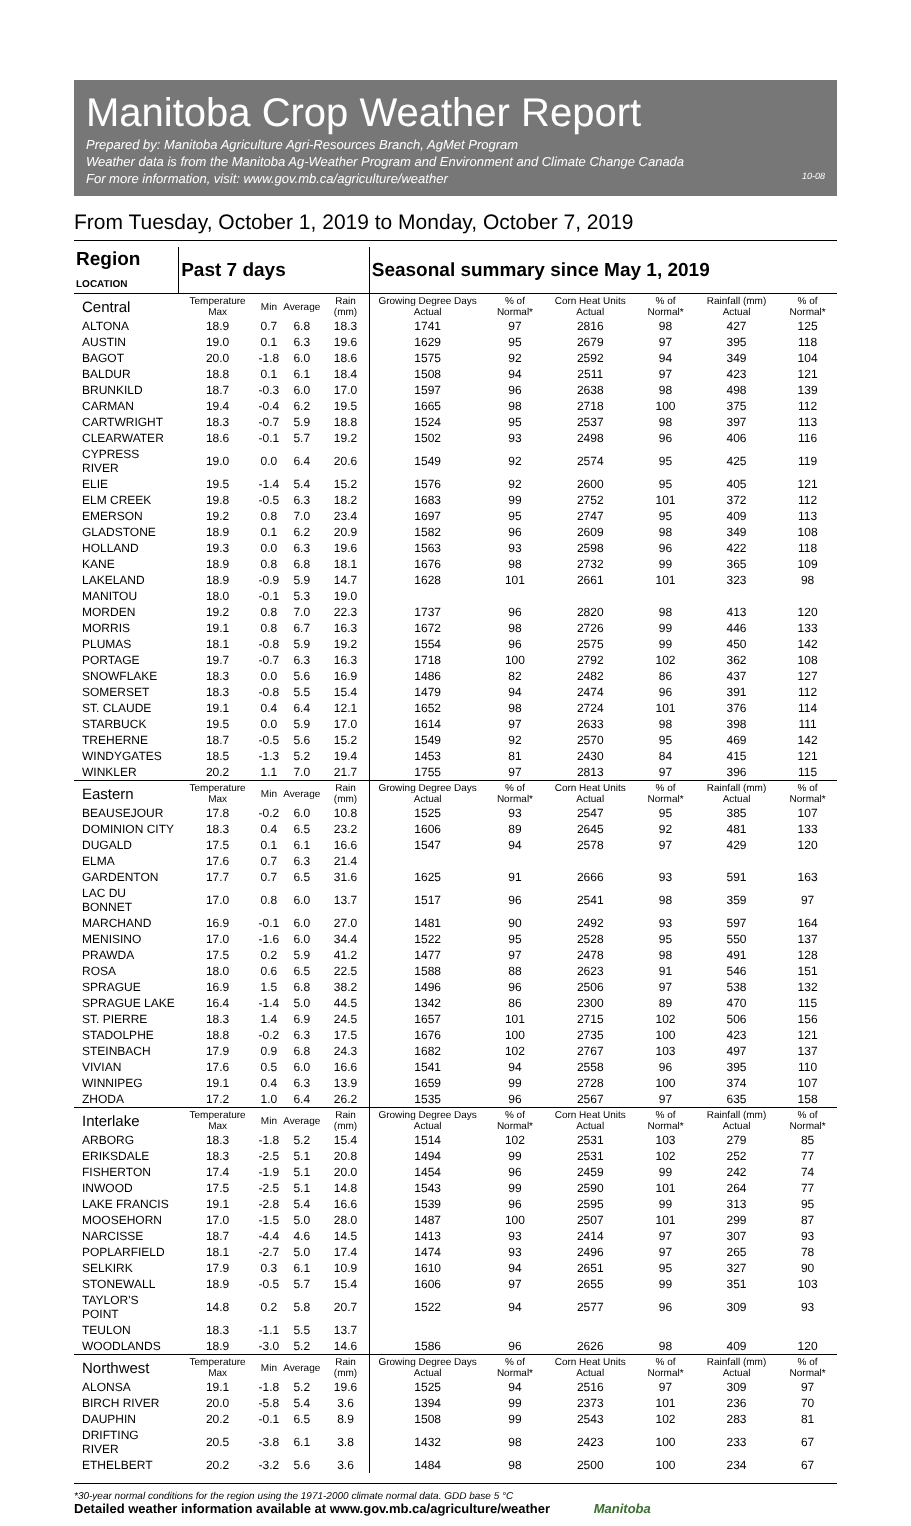Manitoba Crop Weather Report
Prepared by: Manitoba Agriculture Agri-Resources Branch, AgMet Program
Weather data is from the Manitoba Ag-Weather Program and Environment and Climate Change Canada
For more information, visit: www.gov.mb.ca/agriculture/weather 10-08
From Tuesday, October 1, 2019 to Monday, October 7, 2019
| Region LOCATION | Past 7 days | | | | Seasonal summary since May 1, 2019 | | | | | |
| --- | --- | --- | --- | --- | --- | --- | --- | --- | --- | --- |
| Central | Temperature Max | Min | Average | Rain (mm) | Growing Degree Days Actual | % of Normal* | Corn Heat Units Actual | % of Normal* | Rainfall (mm) Actual | % of Normal* |
| ALTONA | 18.9 | 0.7 | 6.8 | 18.3 | 1741 | 97 | 2816 | 98 | 427 | 125 |
| AUSTIN | 19.0 | 0.1 | 6.3 | 19.6 | 1629 | 95 | 2679 | 97 | 395 | 118 |
| BAGOT | 20.0 | -1.8 | 6.0 | 18.6 | 1575 | 92 | 2592 | 94 | 349 | 104 |
| BALDUR | 18.8 | 0.1 | 6.1 | 18.4 | 1508 | 94 | 2511 | 97 | 423 | 121 |
| BRUNKILD | 18.7 | -0.3 | 6.0 | 17.0 | 1597 | 96 | 2638 | 98 | 498 | 139 |
| CARMAN | 19.4 | -0.4 | 6.2 | 19.5 | 1665 | 98 | 2718 | 100 | 375 | 112 |
| CARTWRIGHT | 18.3 | -0.7 | 5.9 | 18.8 | 1524 | 95 | 2537 | 98 | 397 | 113 |
| CLEARWATER | 18.6 | -0.1 | 5.7 | 19.2 | 1502 | 93 | 2498 | 96 | 406 | 116 |
| CYPRESS RIVER | 19.0 | 0.0 | 6.4 | 20.6 | 1549 | 92 | 2574 | 95 | 425 | 119 |
| ELIE | 19.5 | -1.4 | 5.4 | 15.2 | 1576 | 92 | 2600 | 95 | 405 | 121 |
| ELM CREEK | 19.8 | -0.5 | 6.3 | 18.2 | 1683 | 99 | 2752 | 101 | 372 | 112 |
| EMERSON | 19.2 | 0.8 | 7.0 | 23.4 | 1697 | 95 | 2747 | 95 | 409 | 113 |
| GLADSTONE | 18.9 | 0.1 | 6.2 | 20.9 | 1582 | 96 | 2609 | 98 | 349 | 108 |
| HOLLAND | 19.3 | 0.0 | 6.3 | 19.6 | 1563 | 93 | 2598 | 96 | 422 | 118 |
| KANE | 18.9 | 0.8 | 6.8 | 18.1 | 1676 | 98 | 2732 | 99 | 365 | 109 |
| LAKELAND | 18.9 | -0.9 | 5.9 | 14.7 | 1628 | 101 | 2661 | 101 | 323 | 98 |
| MANITOU | 18.0 | -0.1 | 5.3 | 19.0 | | | | | | |
| MORDEN | 19.2 | 0.8 | 7.0 | 22.3 | 1737 | 96 | 2820 | 98 | 413 | 120 |
| MORRIS | 19.1 | 0.8 | 6.7 | 16.3 | 1672 | 98 | 2726 | 99 | 446 | 133 |
| PLUMAS | 18.1 | -0.8 | 5.9 | 19.2 | 1554 | 96 | 2575 | 99 | 450 | 142 |
| PORTAGE | 19.7 | -0.7 | 6.3 | 16.3 | 1718 | 100 | 2792 | 102 | 362 | 108 |
| SNOWFLAKE | 18.3 | 0.0 | 5.6 | 16.9 | 1486 | 82 | 2482 | 86 | 437 | 127 |
| SOMERSET | 18.3 | -0.8 | 5.5 | 15.4 | 1479 | 94 | 2474 | 96 | 391 | 112 |
| ST. CLAUDE | 19.1 | 0.4 | 6.4 | 12.1 | 1652 | 98 | 2724 | 101 | 376 | 114 |
| STARBUCK | 19.5 | 0.0 | 5.9 | 17.0 | 1614 | 97 | 2633 | 98 | 398 | 111 |
| TREHERNE | 18.7 | -0.5 | 5.6 | 15.2 | 1549 | 92 | 2570 | 95 | 469 | 142 |
| WINDYGATES | 18.5 | -1.3 | 5.2 | 19.4 | 1453 | 81 | 2430 | 84 | 415 | 121 |
| WINKLER | 20.2 | 1.1 | 7.0 | 21.7 | 1755 | 97 | 2813 | 97 | 396 | 115 |
| Eastern | Temperature Max | Min | Average | Rain (mm) | Growing Degree Days Actual | % of Normal* | Corn Heat Units Actual | % of Normal* | Rainfall (mm) Actual | % of Normal* |
| BEAUSEJOUR | 17.8 | -0.2 | 6.0 | 10.8 | 1525 | 93 | 2547 | 95 | 385 | 107 |
| DOMINION CITY | 18.3 | 0.4 | 6.5 | 23.2 | 1606 | 89 | 2645 | 92 | 481 | 133 |
| DUGALD | 17.5 | 0.1 | 6.1 | 16.6 | 1547 | 94 | 2578 | 97 | 429 | 120 |
| ELMA | 17.6 | 0.7 | 6.3 | 21.4 | | | | | | |
| GARDENTON | 17.7 | 0.7 | 6.5 | 31.6 | 1625 | 91 | 2666 | 93 | 591 | 163 |
| LAC DU BONNET | 17.0 | 0.8 | 6.0 | 13.7 | 1517 | 96 | 2541 | 98 | 359 | 97 |
| MARCHAND | 16.9 | -0.1 | 6.0 | 27.0 | 1481 | 90 | 2492 | 93 | 597 | 164 |
| MENISINO | 17.0 | -1.6 | 6.0 | 34.4 | 1522 | 95 | 2528 | 95 | 550 | 137 |
| PRAWDA | 17.5 | 0.2 | 5.9 | 41.2 | 1477 | 97 | 2478 | 98 | 491 | 128 |
| ROSA | 18.0 | 0.6 | 6.5 | 22.5 | 1588 | 88 | 2623 | 91 | 546 | 151 |
| SPRAGUE | 16.9 | 1.5 | 6.8 | 38.2 | 1496 | 96 | 2506 | 97 | 538 | 132 |
| SPRAGUE LAKE | 16.4 | -1.4 | 5.0 | 44.5 | 1342 | 86 | 2300 | 89 | 470 | 115 |
| ST. PIERRE | 18.3 | 1.4 | 6.9 | 24.5 | 1657 | 101 | 2715 | 102 | 506 | 156 |
| STADOLPHE | 18.8 | -0.2 | 6.3 | 17.5 | 1676 | 100 | 2735 | 100 | 423 | 121 |
| STEINBACH | 17.9 | 0.9 | 6.8 | 24.3 | 1682 | 102 | 2767 | 103 | 497 | 137 |
| VIVIAN | 17.6 | 0.5 | 6.0 | 16.6 | 1541 | 94 | 2558 | 96 | 395 | 110 |
| WINNIPEG | 19.1 | 0.4 | 6.3 | 13.9 | 1659 | 99 | 2728 | 100 | 374 | 107 |
| ZHODA | 17.2 | 1.0 | 6.4 | 26.2 | 1535 | 96 | 2567 | 97 | 635 | 158 |
| Interlake | Temperature Max | Min | Average | Rain (mm) | Growing Degree Days Actual | % of Normal* | Corn Heat Units Actual | % of Normal* | Rainfall (mm) Actual | % of Normal* |
| ARBORG | 18.3 | -1.8 | 5.2 | 15.4 | 1514 | 102 | 2531 | 103 | 279 | 85 |
| ERIKSDALE | 18.3 | -2.5 | 5.1 | 20.8 | 1494 | 99 | 2531 | 102 | 252 | 77 |
| FISHERTON | 17.4 | -1.9 | 5.1 | 20.0 | 1454 | 96 | 2459 | 99 | 242 | 74 |
| INWOOD | 17.5 | -2.5 | 5.1 | 14.8 | 1543 | 99 | 2590 | 101 | 264 | 77 |
| LAKE FRANCIS | 19.1 | -2.8 | 5.4 | 16.6 | 1539 | 96 | 2595 | 99 | 313 | 95 |
| MOOSEHORN | 17.0 | -1.5 | 5.0 | 28.0 | 1487 | 100 | 2507 | 101 | 299 | 87 |
| NARCISSE | 18.7 | -4.4 | 4.6 | 14.5 | 1413 | 93 | 2414 | 97 | 307 | 93 |
| POPLARFIELD | 18.1 | -2.7 | 5.0 | 17.4 | 1474 | 93 | 2496 | 97 | 265 | 78 |
| SELKIRK | 17.9 | 0.3 | 6.1 | 10.9 | 1610 | 94 | 2651 | 95 | 327 | 90 |
| STONEWALL | 18.9 | -0.5 | 5.7 | 15.4 | 1606 | 97 | 2655 | 99 | 351 | 103 |
| TAYLOR'S POINT | 14.8 | 0.2 | 5.8 | 20.7 | 1522 | 94 | 2577 | 96 | 309 | 93 |
| TEULON | 18.3 | -1.1 | 5.5 | 13.7 | | | | | | |
| WOODLANDS | 18.9 | -3.0 | 5.2 | 14.6 | 1586 | 96 | 2626 | 98 | 409 | 120 |
| Northwest | Temperature Max | Min | Average | Rain (mm) | Growing Degree Days Actual | % of Normal* | Corn Heat Units Actual | % of Normal* | Rainfall (mm) Actual | % of Normal* |
| ALONSA | 19.1 | -1.8 | 5.2 | 19.6 | 1525 | 94 | 2516 | 97 | 309 | 97 |
| BIRCH RIVER | 20.0 | -5.8 | 5.4 | 3.6 | 1394 | 99 | 2373 | 101 | 236 | 70 |
| DAUPHIN | 20.2 | -0.1 | 6.5 | 8.9 | 1508 | 99 | 2543 | 102 | 283 | 81 |
| DRIFTING RIVER | 20.5 | -3.8 | 6.1 | 3.8 | 1432 | 98 | 2423 | 100 | 233 | 67 |
| ETHELBERT | 20.2 | -3.2 | 5.6 | 3.6 | 1484 | 98 | 2500 | 100 | 234 | 67 |
*30-year normal conditions for the region using the 1971-2000 climate normal data. GDD base 5 °C
Detailed weather information available at www.gov.mb.ca/agriculture/weather Manitoba